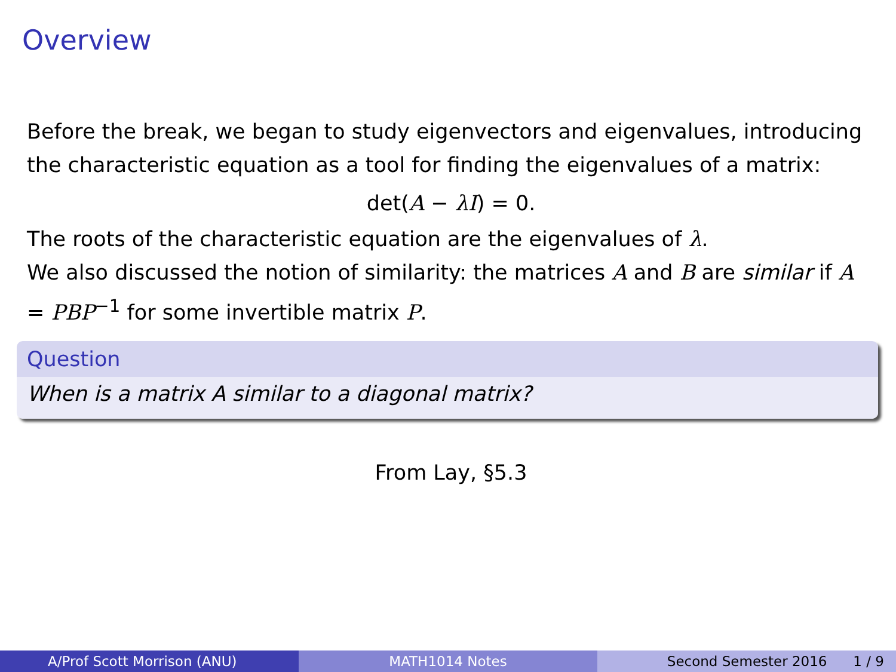Overview
Before the break, we began to study eigenvectors and eigenvalues, introducing the characteristic equation as a tool for finding the eigenvalues of a matrix:
det(A − λI) = 0.
The roots of the characteristic equation are the eigenvalues of λ.
We also discussed the notion of similarity: the matrices A and B are similar if A = PBP<sup>−1</sup> for some invertible matrix P.
Question
When is a matrix A similar to a diagonal matrix?
From Lay, §5.3
A/Prof Scott Morrison (ANU) MATH1014 Notes Second Semester 2016 1 / 9